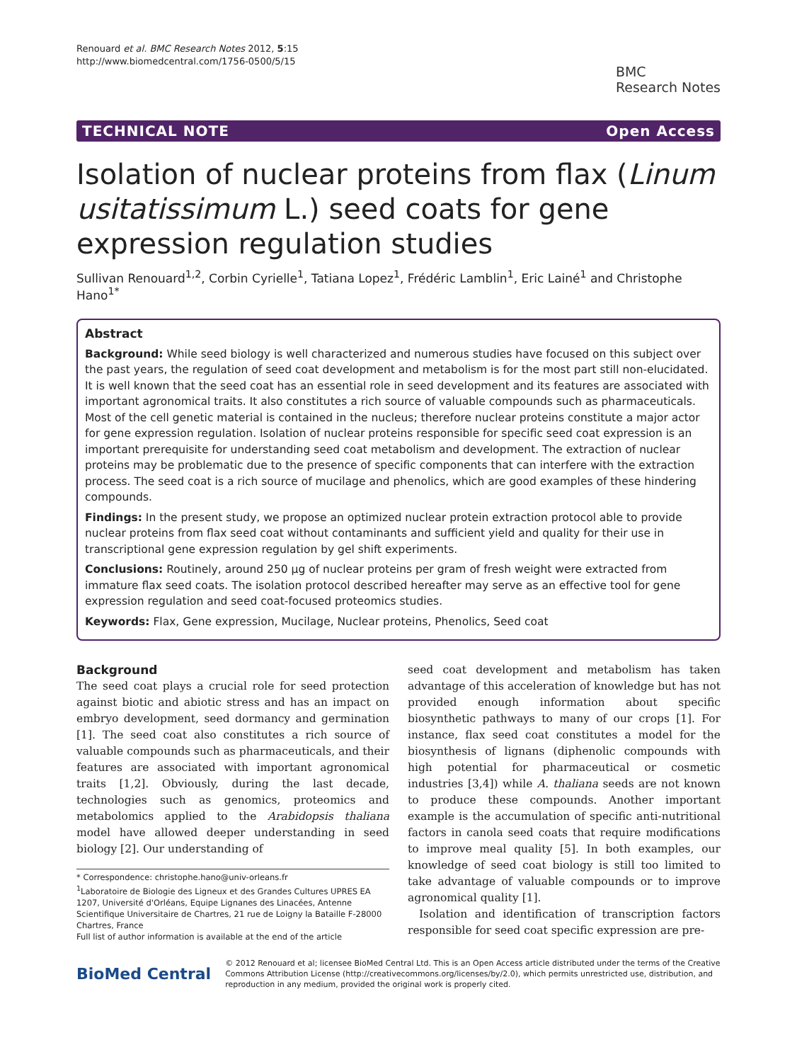Renouard et al. BMC Research Notes 2012, 5:15
http://www.biomedcentral.com/1756-0500/5/15
BMC
Research Notes
TECHNICAL NOTE Open Access
Isolation of nuclear proteins from flax (Linum usitatissimum L.) seed coats for gene expression regulation studies
Sullivan Renouard<sup>1,2</sup>, Corbin Cyrielle<sup>1</sup>, Tatiana Lopez<sup>1</sup>, Frédéric Lamblin<sup>1</sup>, Eric Lainé<sup>1</sup> and Christophe Hano<sup>1*</sup>
Abstract
Background: While seed biology is well characterized and numerous studies have focused on this subject over the past years, the regulation of seed coat development and metabolism is for the most part still non-elucidated. It is well known that the seed coat has an essential role in seed development and its features are associated with important agronomical traits. It also constitutes a rich source of valuable compounds such as pharmaceuticals. Most of the cell genetic material is contained in the nucleus; therefore nuclear proteins constitute a major actor for gene expression regulation. Isolation of nuclear proteins responsible for specific seed coat expression is an important prerequisite for understanding seed coat metabolism and development. The extraction of nuclear proteins may be problematic due to the presence of specific components that can interfere with the extraction process. The seed coat is a rich source of mucilage and phenolics, which are good examples of these hindering compounds.
Findings: In the present study, we propose an optimized nuclear protein extraction protocol able to provide nuclear proteins from flax seed coat without contaminants and sufficient yield and quality for their use in transcriptional gene expression regulation by gel shift experiments.
Conclusions: Routinely, around 250 μg of nuclear proteins per gram of fresh weight were extracted from immature flax seed coats. The isolation protocol described hereafter may serve as an effective tool for gene expression regulation and seed coat-focused proteomics studies.
Keywords: Flax, Gene expression, Mucilage, Nuclear proteins, Phenolics, Seed coat
Background
The seed coat plays a crucial role for seed protection against biotic and abiotic stress and has an impact on embryo development, seed dormancy and germination [1]. The seed coat also constitutes a rich source of valuable compounds such as pharmaceuticals, and their features are associated with important agronomical traits [1,2]. Obviously, during the last decade, technologies such as genomics, proteomics and metabolomics applied to the Arabidopsis thaliana model have allowed deeper understanding in seed biology [2]. Our understanding of
* Correspondence: christophe.hano@univ-orleans.fr
<sup>1</sup> Laboratoire de Biologie des Ligneux et des Grandes Cultures UPRES EA 1207, Université d'Orléans, Equipe Lignanes des Linacées, Antenne Scientifique Universitaire de Chartres, 21 rue de Loigny la Bataille F-28000 Chartres, France
Full list of author information is available at the end of the article
seed coat development and metabolism has taken advantage of this acceleration of knowledge but has not provided enough information about specific biosynthetic pathways to many of our crops [1]. For instance, flax seed coat constitutes a model for the biosynthesis of lignans (diphenolic compounds with high potential for pharmaceutical or cosmetic industries [3,4]) while A. thaliana seeds are not known to produce these compounds. Another important example is the accumulation of specific anti-nutritional factors in canola seed coats that require modifications to improve meal quality [5]. In both examples, our knowledge of seed coat biology is still too limited to take advantage of valuable compounds or to improve agronomical quality [1].
Isolation and identification of transcription factors responsible for seed coat specific expression are pre-
BioMed Central
© 2012 Renouard et al; licensee BioMed Central Ltd. This is an Open Access article distributed under the terms of the Creative Commons Attribution License (http://creativecommons.org/licenses/by/2.0), which permits unrestricted use, distribution, and reproduction in any medium, provided the original work is properly cited.